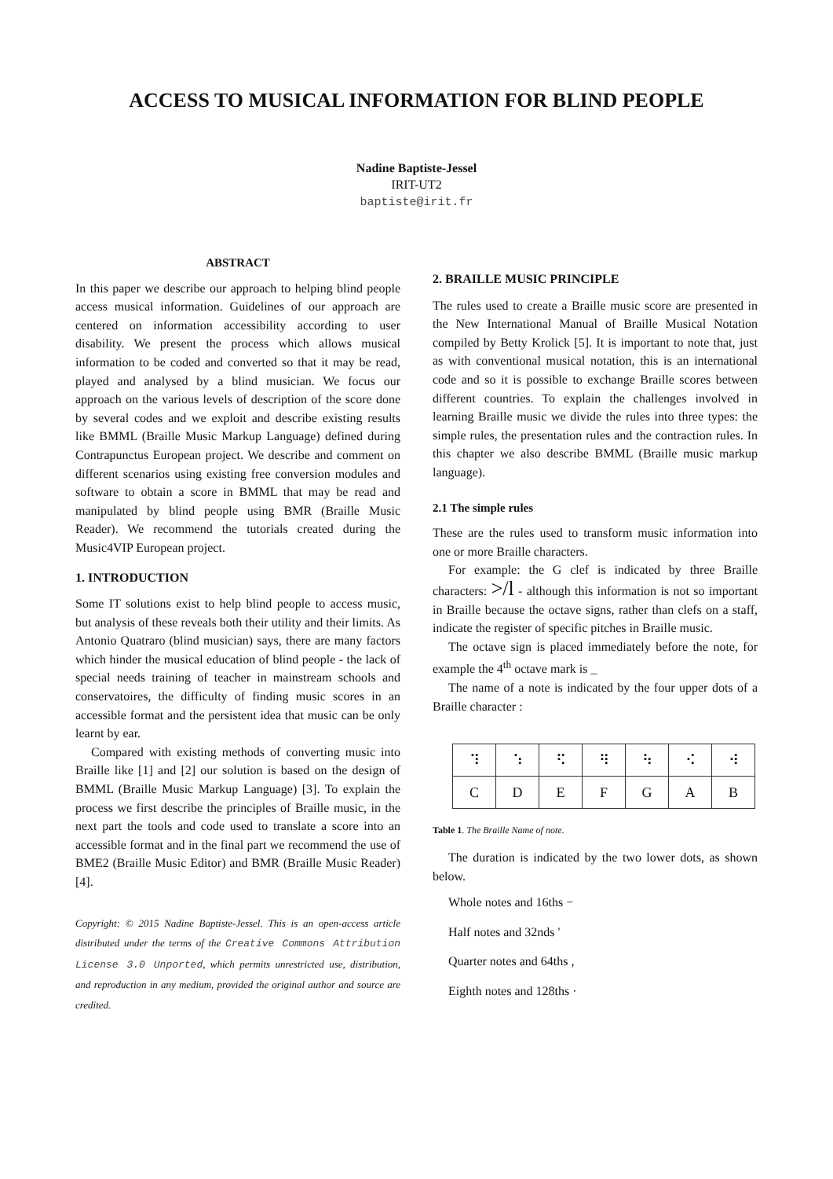ACCESS TO MUSICAL INFORMATION FOR BLIND PEOPLE
Nadine Baptiste-Jessel
IRIT-UT2
baptiste@irit.fr
ABSTRACT
In this paper we describe our approach to helping blind people access musical information. Guidelines of our approach are centered on information accessibility according to user disability. We present the process which allows musical information to be coded and converted so that it may be read, played and analysed by a blind musician. We focus our approach on the various levels of description of the score done by several codes and we exploit and describe existing results like BMML (Braille Music Markup Language) defined during Contrapunctus European project. We describe and comment on different scenarios using existing free conversion modules and software to obtain a score in BMML that may be read and manipulated by blind people using BMR (Braille Music Reader). We recommend the tutorials created during the Music4VIP European project.
1. INTRODUCTION
Some IT solutions exist to help blind people to access music, but analysis of these reveals both their utility and their limits. As Antonio Quatraro (blind musician) says, there are many factors which hinder the musical education of blind people - the lack of special needs training of teacher in mainstream schools and conservatoires, the difficulty of finding music scores in an accessible format and the persistent idea that music can be only learnt by ear.
Compared with existing methods of converting music into Braille like [1] and [2] our solution is based on the design of BMML (Braille Music Markup Language) [3]. To explain the process we first describe the principles of Braille music, in the next part the tools and code used to translate a score into an accessible format and in the final part we recommend the use of BME2 (Braille Music Editor) and BMR (Braille Music Reader) [4].
Copyright: © 2015 Nadine Baptiste-Jessel. This is an open-access article distributed under the terms of the Creative Commons Attribution License 3.0 Unported, which permits unrestricted use, distribution, and reproduction in any medium, provided the original author and source are credited.
2. BRAILLE MUSIC PRINCIPLE
The rules used to create a Braille music score are presented in the New International Manual of Braille Musical Notation compiled by Betty Krolick [5]. It is important to note that, just as with conventional musical notation, this is an international code and so it is possible to exchange Braille scores between different countries. To explain the challenges involved in learning Braille music we divide the rules into three types: the simple rules, the presentation rules and the contraction rules. In this chapter we also describe BMML (Braille music markup language).
2.1 The simple rules
These are the rules used to transform music information into one or more Braille characters.
For example: the G clef is indicated by three Braille characters: >/l - although this information is not so important in Braille because the octave signs, rather than clefs on a staff, indicate the register of specific pitches in Braille music.
The octave sign is placed immediately before the note, for example the 4<sup>th</sup> octave mark is _
The name of a note is indicated by the four upper dots of a Braille character :
| ⠹ | ⠱ | ⠫ | ⠻ | ⠳ | ⠪ | ⠺ |
| C | D | E | F | G | A | B |
Table 1. The Braille Name of note.
The duration is indicated by the two lower dots, as shown below.
Whole notes and 16ths −
Half notes and 32nds '
Quarter notes and 64ths ,
Eighth notes and 128ths ·